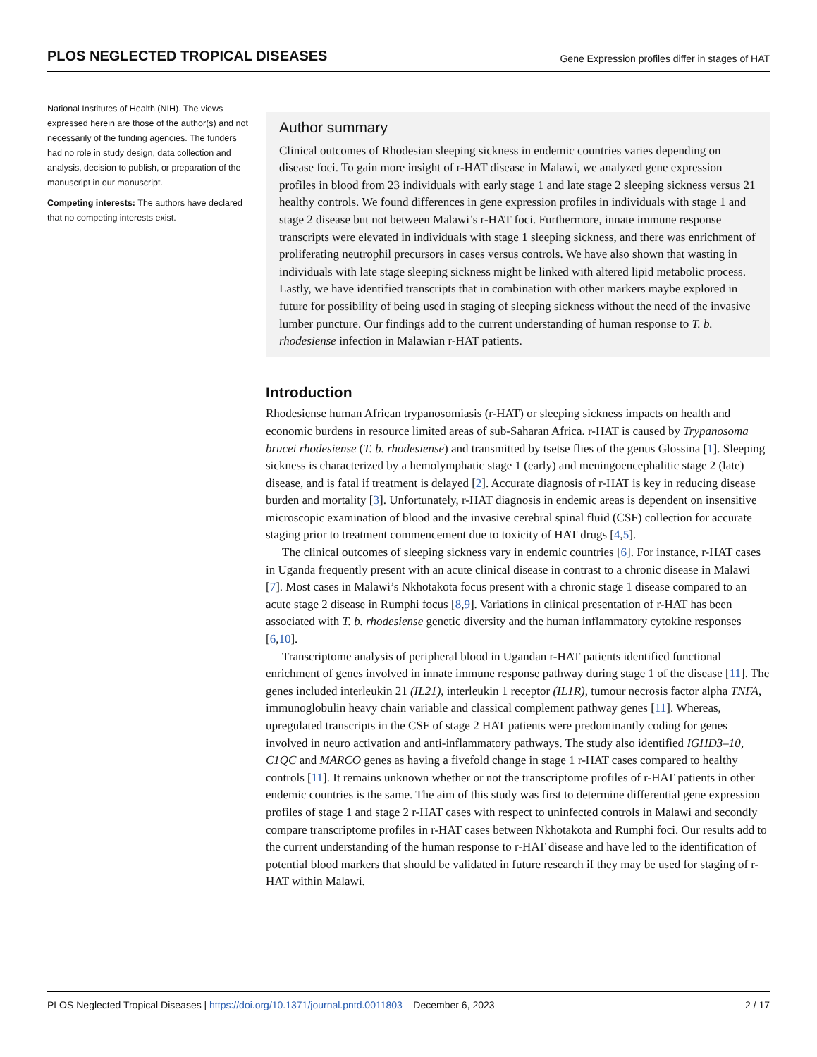PLOS NEGLECTED TROPICAL DISEASES Gene Expression profiles differ in stages of HAT
National Institutes of Health (NIH). The views expressed herein are those of the author(s) and not necessarily of the funding agencies. The funders had no role in study design, data collection and analysis, decision to publish, or preparation of the manuscript in our manuscript.
Competing interests: The authors have declared that no competing interests exist.
Author summary
Clinical outcomes of Rhodesian sleeping sickness in endemic countries varies depending on disease foci. To gain more insight of r-HAT disease in Malawi, we analyzed gene expression profiles in blood from 23 individuals with early stage 1 and late stage 2 sleeping sickness versus 21 healthy controls. We found differences in gene expression profiles in individuals with stage 1 and stage 2 disease but not between Malawi’s r-HAT foci. Furthermore, innate immune response transcripts were elevated in individuals with stage 1 sleeping sickness, and there was enrichment of proliferating neutrophil precursors in cases versus controls. We have also shown that wasting in individuals with late stage sleeping sickness might be linked with altered lipid metabolic process. Lastly, we have identified transcripts that in combination with other markers maybe explored in future for possibility of being used in staging of sleeping sickness without the need of the invasive lumber puncture. Our findings add to the current understanding of human response to T. b. rhodesiense infection in Malawian r-HAT patients.
Introduction
Rhodesiense human African trypanosomiasis (r-HAT) or sleeping sickness impacts on health and economic burdens in resource limited areas of sub-Saharan Africa. r-HAT is caused by Trypanosoma brucei rhodesiense (T. b. rhodesiense) and transmitted by tsetse flies of the genus Glossina [1]. Sleeping sickness is characterized by a hemolymphatic stage 1 (early) and meningoencephalitic stage 2 (late) disease, and is fatal if treatment is delayed [2]. Accurate diagnosis of r-HAT is key in reducing disease burden and mortality [3]. Unfortunately, r-HAT diagnosis in endemic areas is dependent on insensitive microscopic examination of blood and the invasive cerebral spinal fluid (CSF) collection for accurate staging prior to treatment commencement due to toxicity of HAT drugs [4,5].
The clinical outcomes of sleeping sickness vary in endemic countries [6]. For instance, r-HAT cases in Uganda frequently present with an acute clinical disease in contrast to a chronic disease in Malawi [7]. Most cases in Malawi’s Nkhotakota focus present with a chronic stage 1 disease compared to an acute stage 2 disease in Rumphi focus [8,9]. Variations in clinical presentation of r-HAT has been associated with T. b. rhodesiense genetic diversity and the human inflammatory cytokine responses [6,10].
Transcriptome analysis of peripheral blood in Ugandan r-HAT patients identified functional enrichment of genes involved in innate immune response pathway during stage 1 of the disease [11]. The genes included interleukin 21 (IL21), interleukin 1 receptor (IL1R), tumour necrosis factor alpha TNFA, immunoglobulin heavy chain variable and classical complement pathway genes [11]. Whereas, upregulated transcripts in the CSF of stage 2 HAT patients were predominantly coding for genes involved in neuro activation and anti-inflammatory pathways. The study also identified IGHD3–10, C1QC and MARCO genes as having a fivefold change in stage 1 r-HAT cases compared to healthy controls [11]. It remains unknown whether or not the transcriptome profiles of r-HAT patients in other endemic countries is the same. The aim of this study was first to determine differential gene expression profiles of stage 1 and stage 2 r-HAT cases with respect to uninfected controls in Malawi and secondly compare transcriptome profiles in r-HAT cases between Nkhotakota and Rumphi foci. Our results add to the current understanding of the human response to r-HAT disease and have led to the identification of potential blood markers that should be validated in future research if they may be used for staging of r-HAT within Malawi.
PLOS Neglected Tropical Diseases | https://doi.org/10.1371/journal.pntd.0011803 December 6, 2023 2 / 17